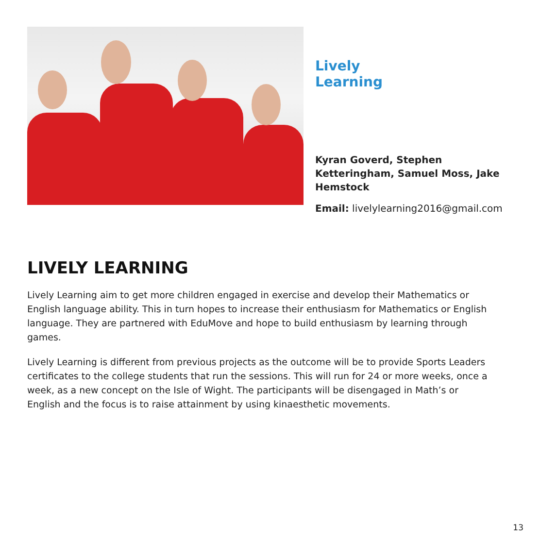Lively Learning
Kyran Goverd, Stephen Ketteringham, Samuel Moss, Jake Hemstock
Email: livelylearning2016@gmail.com
LIVELY LEARNING
Lively Learning aim to get more children engaged in exercise and develop their Mathematics or English language ability. This in turn hopes to increase their enthusiasm for Mathematics or English language. They are partnered with EduMove and hope to build enthusiasm by learning through games.
Lively Learning is different from previous projects as the outcome will be to provide Sports Leaders certificates to the college students that run the sessions. This will run for 24 or more weeks, once a week, as a new concept on the Isle of Wight. The participants will be disengaged in Math’s or English and the focus is to raise attainment by using kinaesthetic movements.
13